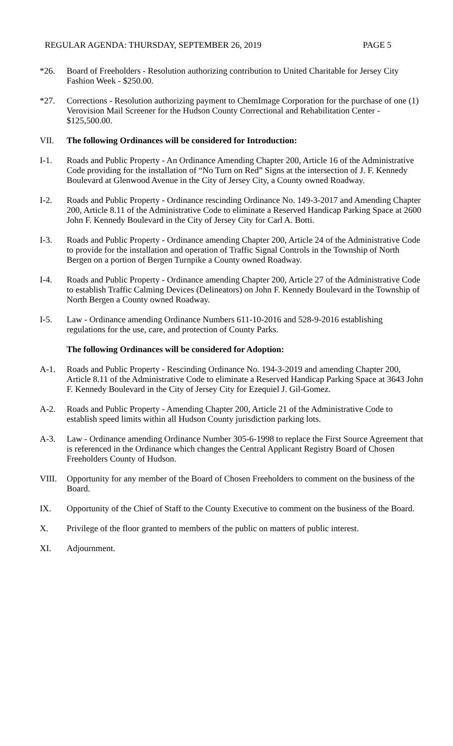REGULAR AGENDA: THURSDAY, SEPTEMBER 26, 2019 PAGE 5
*26. Board of Freeholders - Resolution authorizing contribution to United Charitable for Jersey City Fashion Week - $250.00.
*27. Corrections - Resolution authorizing payment to ChemImage Corporation for the purchase of one (1) Verovision Mail Screener for the Hudson County Correctional and Rehabilitation Center - $125,500.00.
VII. The following Ordinances will be considered for Introduction:
I-1. Roads and Public Property - An Ordinance Amending Chapter 200, Article 16 of the Administrative Code providing for the installation of “No Turn on Red” Signs at the intersection of J. F. Kennedy Boulevard at Glenwood Avenue in the City of Jersey City, a County owned Roadway.
I-2. Roads and Public Property - Ordinance rescinding Ordinance No. 149-3-2017 and Amending Chapter 200, Article 8.11 of the Administrative Code to eliminate a Reserved Handicap Parking Space at 2600 John F. Kennedy Boulevard in the City of Jersey City for Carl A. Botti.
I-3. Roads and Public Property - Ordinance amending Chapter 200, Article 24 of the Administrative Code to provide for the installation and operation of Traffic Signal Controls in the Township of North Bergen on a portion of Bergen Turnpike a County owned Roadway.
I-4. Roads and Public Property - Ordinance amending Chapter 200, Article 27 of the Administrative Code to establish Traffic Calming Devices (Delineators) on John F. Kennedy Boulevard in the Township of North Bergen a County owned Roadway.
I-5. Law - Ordinance amending Ordinance Numbers 611-10-2016 and 528-9-2016 establishing regulations for the use, care, and protection of County Parks.
The following Ordinances will be considered for Adoption:
A-1. Roads and Public Property - Rescinding Ordinance No. 194-3-2019 and amending Chapter 200, Article 8.11 of the Administrative Code to eliminate a Reserved Handicap Parking Space at 3643 John F. Kennedy Boulevard in the City of Jersey City for Ezequiel J. Gil-Gomez.
A-2. Roads and Public Property - Amending Chapter 200, Article 21 of the Administrative Code to establish speed limits within all Hudson County jurisdiction parking lots.
A-3. Law - Ordinance amending Ordinance Number 305-6-1998 to replace the First Source Agreement that is referenced in the Ordinance which changes the Central Applicant Registry Board of Chosen Freeholders County of Hudson.
VIII. Opportunity for any member of the Board of Chosen Freeholders to comment on the business of the Board.
IX. Opportunity of the Chief of Staff to the County Executive to comment on the business of the Board.
X. Privilege of the floor granted to members of the public on matters of public interest.
XI. Adjournment.